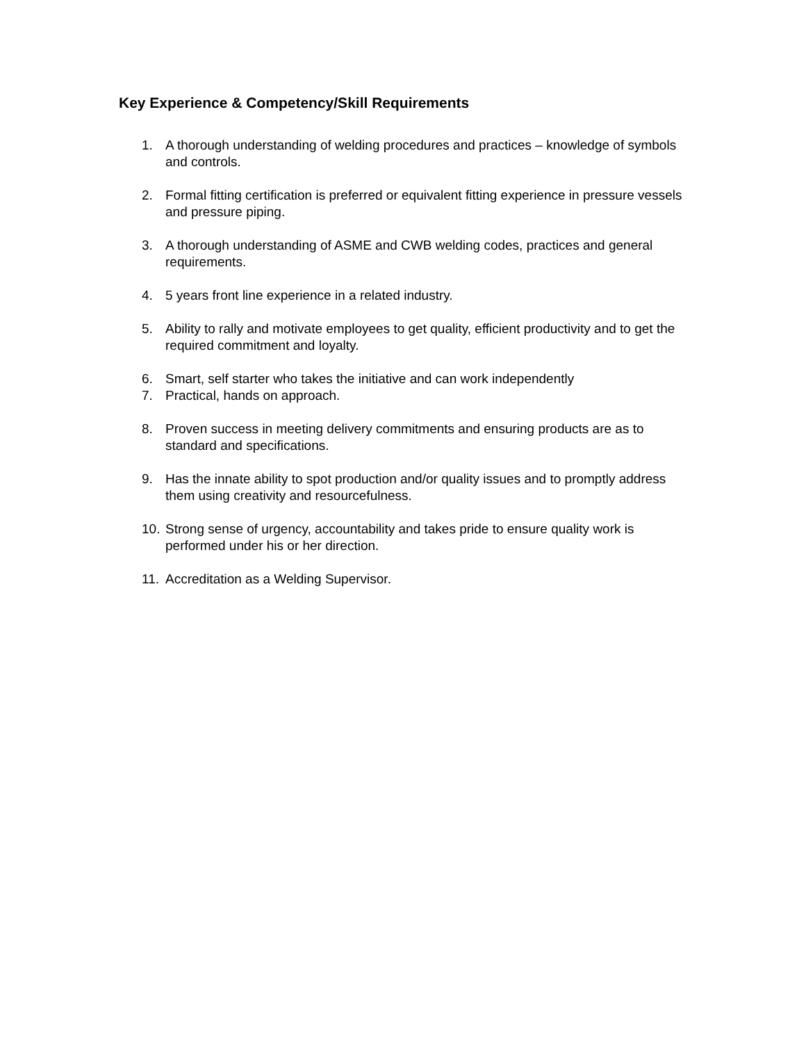Key Experience & Competency/Skill Requirements
1. A thorough understanding of welding procedures and practices – knowledge of symbols and controls.
2. Formal fitting certification is preferred or equivalent fitting experience in pressure vessels and pressure piping.
3. A thorough understanding of ASME and CWB welding codes, practices and general requirements.
4. 5 years front line experience in a related industry.
5. Ability to rally and motivate employees to get quality, efficient productivity and to get the required commitment and loyalty.
6. Smart, self starter who takes the initiative and can work independently
7. Practical, hands on approach.
8. Proven success in meeting delivery commitments and ensuring products are as to standard and specifications.
9. Has the innate ability to spot production and/or quality issues and to promptly address them using creativity and resourcefulness.
10. Strong sense of urgency, accountability and takes pride to ensure quality work is performed under his or her direction.
11. Accreditation as a Welding Supervisor.